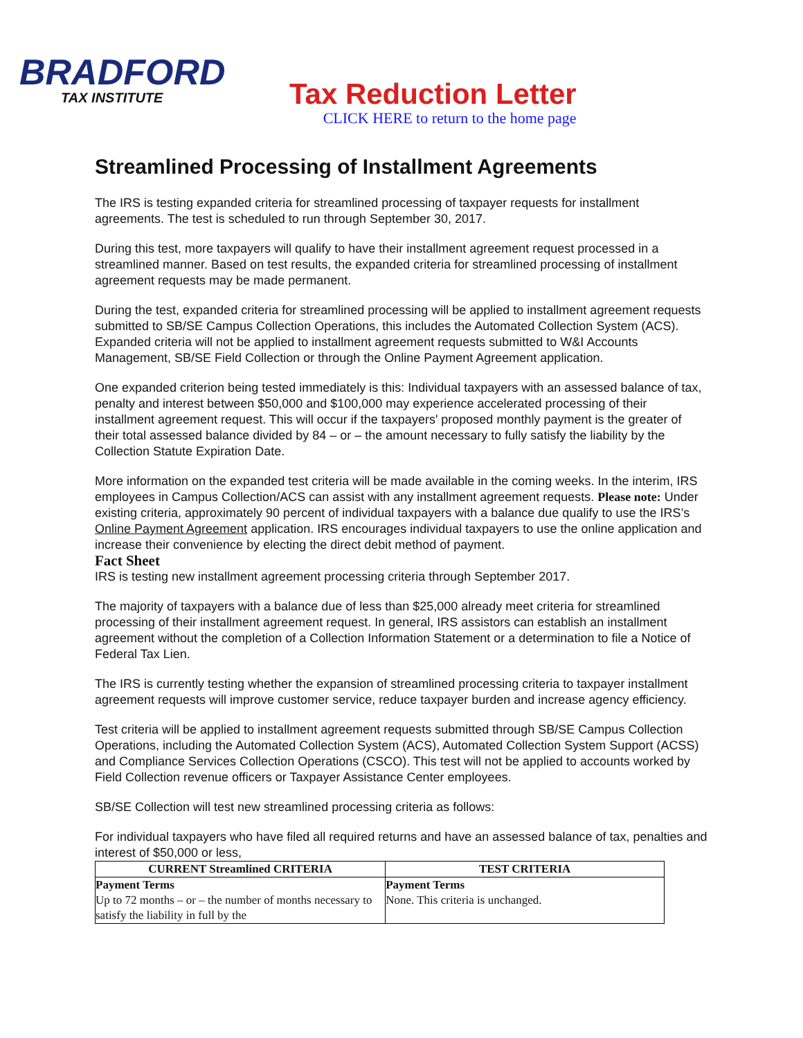BRADFORD
TAX INSTITUTE
Tax Reduction Letter
CLICK HERE to return to the home page
Streamlined Processing of Installment Agreements
The IRS is testing expanded criteria for streamlined processing of taxpayer requests for installment agreements. The test is scheduled to run through September 30, 2017.
During this test, more taxpayers will qualify to have their installment agreement request processed in a streamlined manner. Based on test results, the expanded criteria for streamlined processing of installment agreement requests may be made permanent.
During the test, expanded criteria for streamlined processing will be applied to installment agreement requests submitted to SB/SE Campus Collection Operations, this includes the Automated Collection System (ACS). Expanded criteria will not be applied to installment agreement requests submitted to W&I Accounts Management, SB/SE Field Collection or through the Online Payment Agreement application.
One expanded criterion being tested immediately is this: Individual taxpayers with an assessed balance of tax, penalty and interest between $50,000 and $100,000 may experience accelerated processing of their installment agreement request. This will occur if the taxpayers' proposed monthly payment is the greater of their total assessed balance divided by 84 – or – the amount necessary to fully satisfy the liability by the Collection Statute Expiration Date.
More information on the expanded test criteria will be made available in the coming weeks. In the interim, IRS employees in Campus Collection/ACS can assist with any installment agreement requests. Please note: Under existing criteria, approximately 90 percent of individual taxpayers with a balance due qualify to use the IRS’s Online Payment Agreement application. IRS encourages individual taxpayers to use the online application and increase their convenience by electing the direct debit method of payment.
Fact Sheet
IRS is testing new installment agreement processing criteria through September 2017.
The majority of taxpayers with a balance due of less than $25,000 already meet criteria for streamlined processing of their installment agreement request. In general, IRS assistors can establish an installment agreement without the completion of a Collection Information Statement or a determination to file a Notice of Federal Tax Lien.
The IRS is currently testing whether the expansion of streamlined processing criteria to taxpayer installment agreement requests will improve customer service, reduce taxpayer burden and increase agency efficiency.
Test criteria will be applied to installment agreement requests submitted through SB/SE Campus Collection Operations, including the Automated Collection System (ACS), Automated Collection System Support (ACSS) and Compliance Services Collection Operations (CSCO). This test will not be applied to accounts worked by Field Collection revenue officers or Taxpayer Assistance Center employees.
SB/SE Collection will test new streamlined processing criteria as follows:
For individual taxpayers who have filed all required returns and have an assessed balance of tax, penalties and interest of $50,000 or less,
| CURRENT Streamlined CRITERIA | TEST CRITERIA |
| --- | --- |
| Payment Terms Up to 72 months – or – the number of months necessary to satisfy the liability in full by the | Payment Terms None. This criteria is unchanged. |